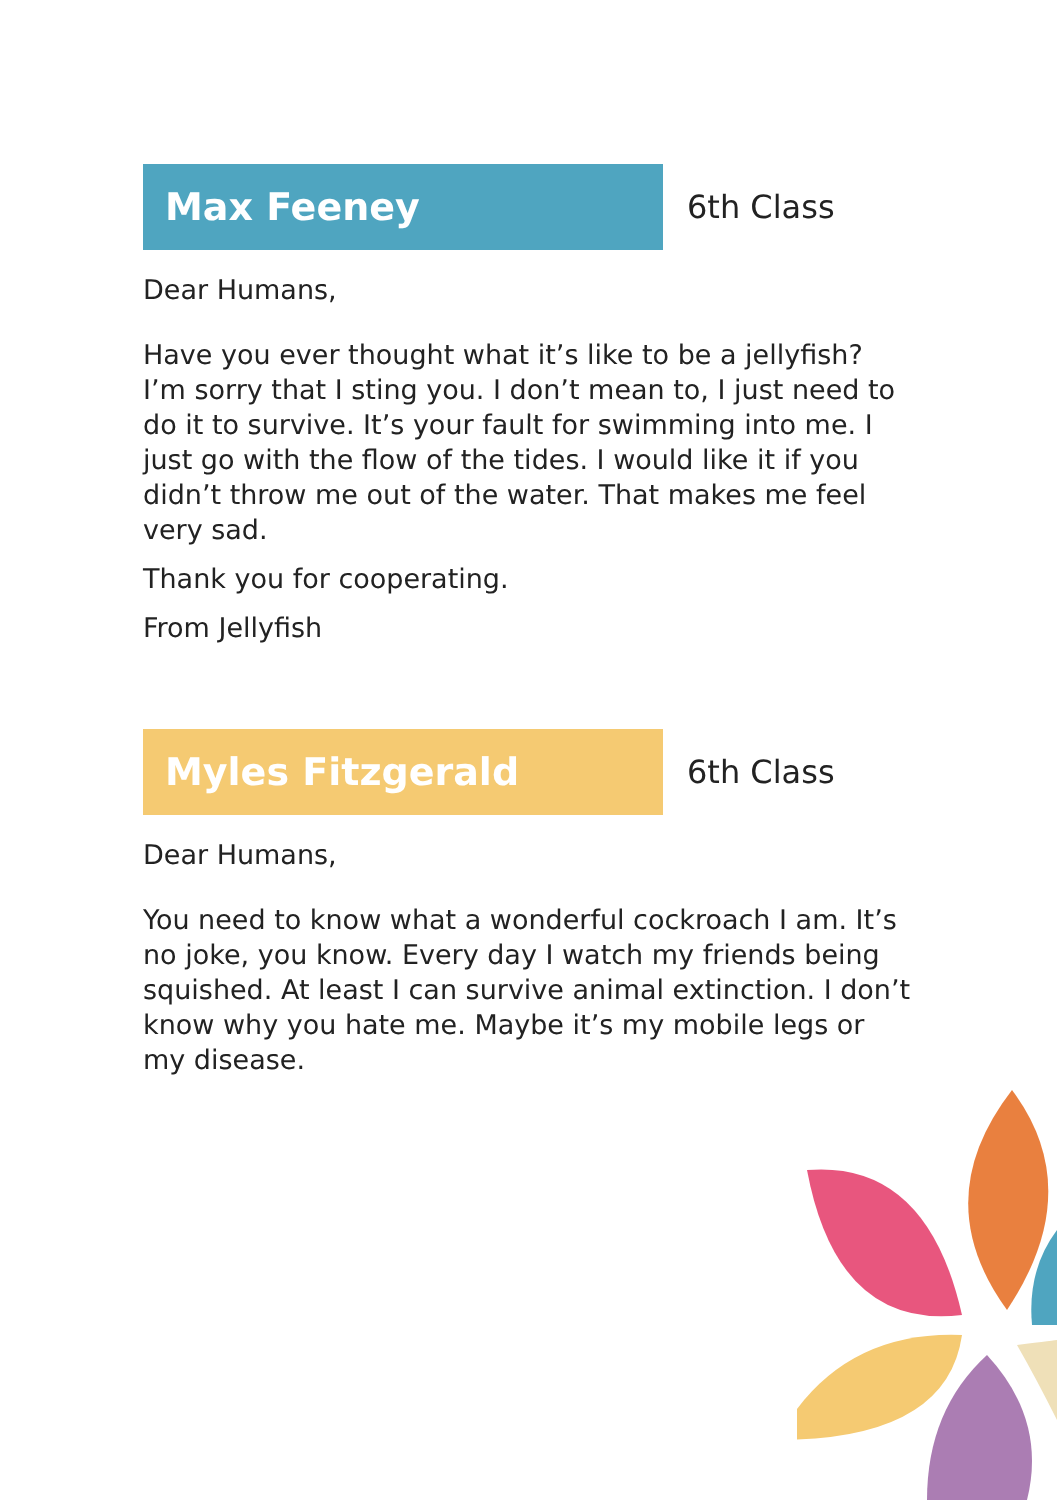Max Feeney
6th Class
Dear Humans,
Have you ever thought what it’s like to be a jellyfish? I’m sorry that I sting you. I don’t mean to, I just need to do it to survive. It’s your fault for swimming into me. I just go with the flow of the tides. I would like it if you didn’t throw me out of the water. That makes me feel very sad.
Thank you for cooperating.
From Jellyfish
Myles Fitzgerald
6th Class
Dear Humans,
You need to know what a wonderful cockroach I am. It’s no joke, you know. Every day I watch my friends being squished. At least I can survive animal extinction. I don’t know why you hate me. Maybe it’s my mobile legs or my disease.